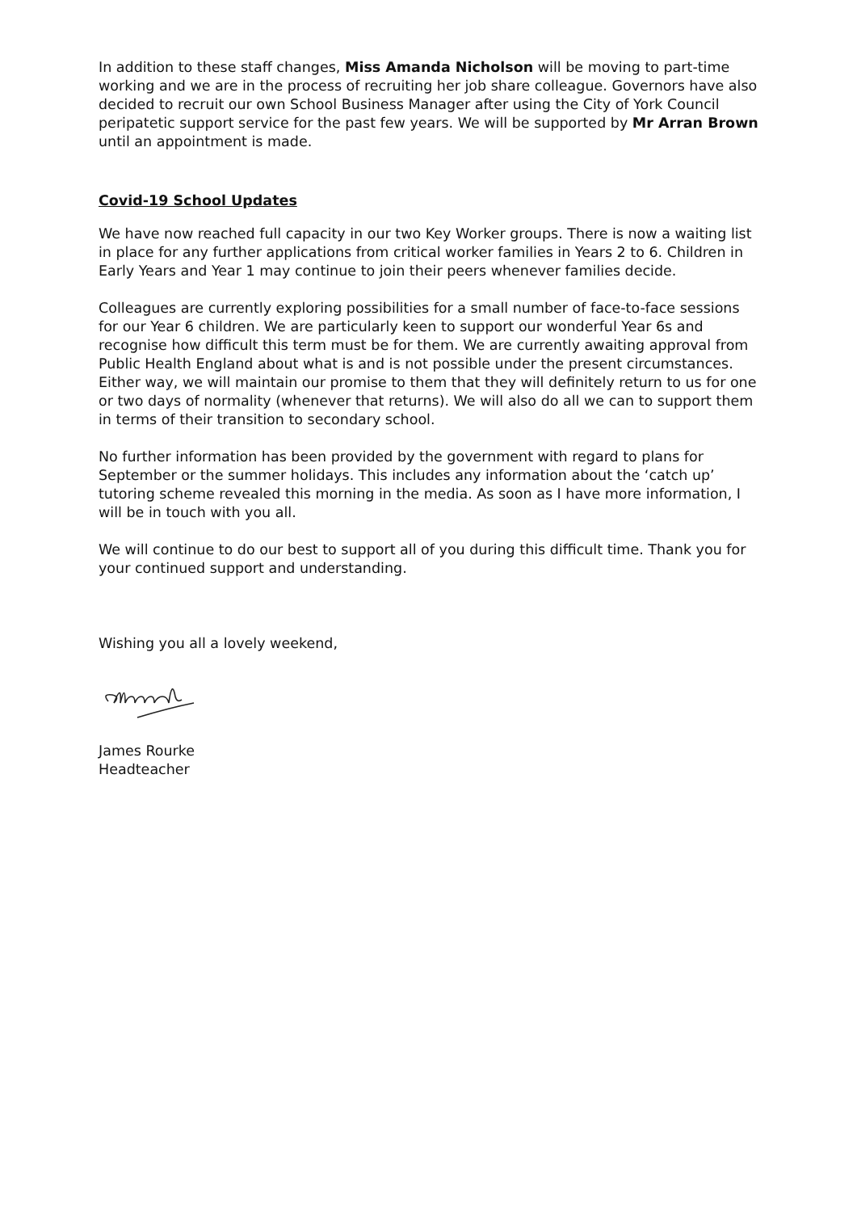In addition to these staff changes, Miss Amanda Nicholson will be moving to part-time working and we are in the process of recruiting her job share colleague. Governors have also decided to recruit our own School Business Manager after using the City of York Council peripatetic support service for the past few years. We will be supported by Mr Arran Brown until an appointment is made.
Covid-19 School Updates
We have now reached full capacity in our two Key Worker groups. There is now a waiting list in place for any further applications from critical worker families in Years 2 to 6. Children in Early Years and Year 1 may continue to join their peers whenever families decide.
Colleagues are currently exploring possibilities for a small number of face-to-face sessions for our Year 6 children. We are particularly keen to support our wonderful Year 6s and recognise how difficult this term must be for them. We are currently awaiting approval from Public Health England about what is and is not possible under the present circumstances. Either way, we will maintain our promise to them that they will definitely return to us for one or two days of normality (whenever that returns). We will also do all we can to support them in terms of their transition to secondary school.
No further information has been provided by the government with regard to plans for September or the summer holidays. This includes any information about the ‘catch up’ tutoring scheme revealed this morning in the media. As soon as I have more information, I will be in touch with you all.
We will continue to do our best to support all of you during this difficult time. Thank you for your continued support and understanding.
Wishing you all a lovely weekend,
James Rourke
Headteacher